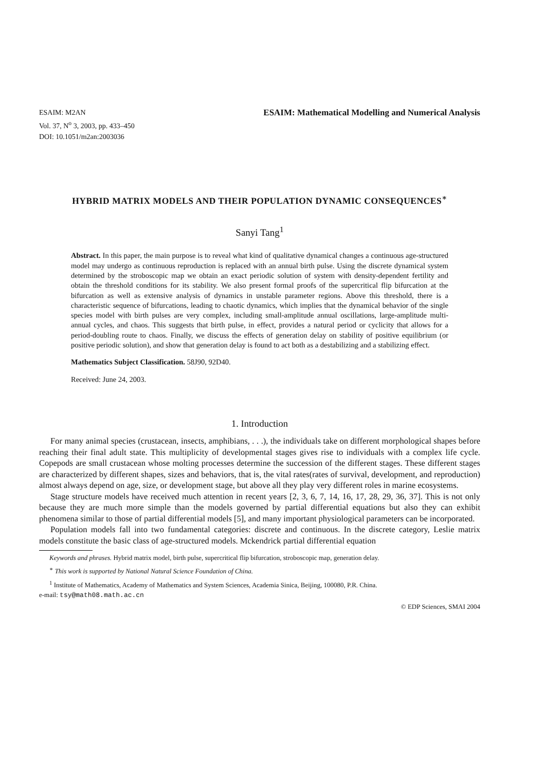ESAIM: M2AN
Vol. 37, N<sup>o</sup> 3, 2003, pp. 433–450
DOI: 10.1051/m2an:2003036
ESAIM: Mathematical Modelling and Numerical Analysis
HYBRID MATRIX MODELS AND THEIR POPULATION DYNAMIC CONSEQUENCES<sup>∗</sup>
Sanyi Tang<sup>1</sup>
Abstract. In this paper, the main purpose is to reveal what kind of qualitative dynamical changes a continuous age-structured model may undergo as continuous reproduction is replaced with an annual birth pulse. Using the discrete dynamical system determined by the stroboscopic map we obtain an exact periodic solution of system with density-dependent fertility and obtain the threshold conditions for its stability. We also present formal proofs of the supercritical flip bifurcation at the bifurcation as well as extensive analysis of dynamics in unstable parameter regions. Above this threshold, there is a characteristic sequence of bifurcations, leading to chaotic dynamics, which implies that the dynamical behavior of the single species model with birth pulses are very complex, including small-amplitude annual oscillations, large-amplitude multi-annual cycles, and chaos. This suggests that birth pulse, in effect, provides a natural period or cyclicity that allows for a period-doubling route to chaos. Finally, we discuss the effects of generation delay on stability of positive equilibrium (or positive periodic solution), and show that generation delay is found to act both as a destabilizing and a stabilizing effect.
Mathematics Subject Classification. 58J90, 92D40.
Received: June 24, 2003.
1. Introduction
For many animal species (crustacean, insects, amphibians, . . .), the individuals take on different morphological shapes before reaching their final adult state. This multiplicity of developmental stages gives rise to individuals with a complex life cycle. Copepods are small crustacean whose molting processes determine the succession of the different stages. These different stages are characterized by different shapes, sizes and behaviors, that is, the vital rates(rates of survival, development, and reproduction) almost always depend on age, size, or development stage, but above all they play very different roles in marine ecosystems.
Stage structure models have received much attention in recent years [2, 3, 6, 7, 14, 16, 17, 28, 29, 36, 37]. This is not only because they are much more simple than the models governed by partial differential equations but also they can exhibit phenomena similar to those of partial differential models [5], and many important physiological parameters can be incorporated.
Population models fall into two fundamental categories: discrete and continuous. In the discrete category, Leslie matrix models constitute the basic class of age-structured models. Mckendrick partial differential equation
Keywords and phrases. Hybrid matrix model, birth pulse, supercritical flip bifurcation, stroboscopic map, generation delay.
<sup>∗</sup> This work is supported by National Natural Science Foundation of China.
<sup>1</sup> Institute of Mathematics, Academy of Mathematics and System Sciences, Academia Sinica, Beijing, 100080, P.R. China.
e-mail: tsy@math08.math.ac.cn
© EDP Sciences, SMAI 2004